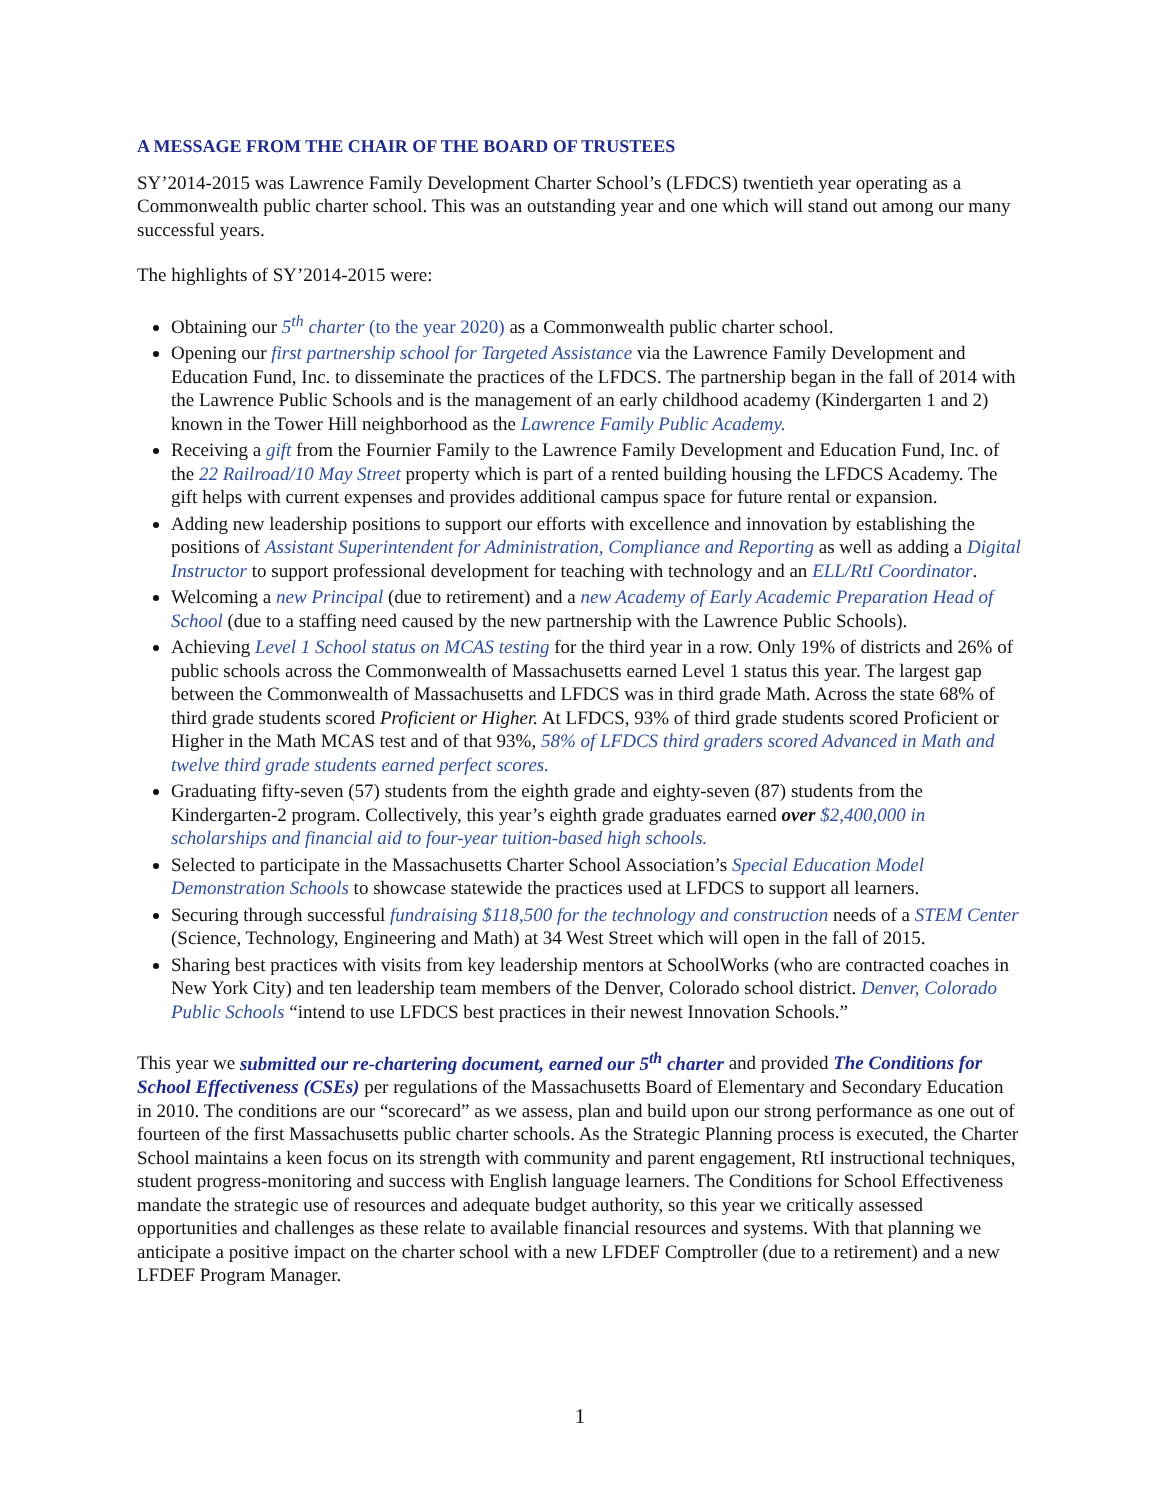A MESSAGE FROM THE CHAIR OF THE BOARD OF TRUSTEES
SY’2014-2015 was Lawrence Family Development Charter School’s (LFDCS) twentieth year operating as a Commonwealth public charter school. This was an outstanding year and one which will stand out among our many successful years.
The highlights of SY’2014-2015 were:
Obtaining our 5<sup>th</sup> charter (to the year 2020) as a Commonwealth public charter school.
Opening our first partnership school for Targeted Assistance via the Lawrence Family Development and Education Fund, Inc. to disseminate the practices of the LFDCS. The partnership began in the fall of 2014 with the Lawrence Public Schools and is the management of an early childhood academy (Kindergarten 1 and 2) known in the Tower Hill neighborhood as the Lawrence Family Public Academy.
Receiving a gift from the Fournier Family to the Lawrence Family Development and Education Fund, Inc. of the 22 Railroad/10 May Street property which is part of a rented building housing the LFDCS Academy. The gift helps with current expenses and provides additional campus space for future rental or expansion.
Adding new leadership positions to support our efforts with excellence and innovation by establishing the positions of Assistant Superintendent for Administration, Compliance and Reporting as well as adding a Digital Instructor to support professional development for teaching with technology and an ELL/RtI Coordinator.
Welcoming a new Principal (due to retirement) and a new Academy of Early Academic Preparation Head of School (due to a staffing need caused by the new partnership with the Lawrence Public Schools).
Achieving Level 1 School status on MCAS testing for the third year in a row. Only 19% of districts and 26% of public schools across the Commonwealth of Massachusetts earned Level 1 status this year. The largest gap between the Commonwealth of Massachusetts and LFDCS was in third grade Math. Across the state 68% of third grade students scored Proficient or Higher. At LFDCS, 93% of third grade students scored Proficient or Higher in the Math MCAS test and of that 93%, 58% of LFDCS third graders scored Advanced in Math and twelve third grade students earned perfect scores.
Graduating fifty-seven (57) students from the eighth grade and eighty-seven (87) students from the Kindergarten-2 program. Collectively, this year’s eighth grade graduates earned over $2,400,000 in scholarships and financial aid to four-year tuition-based high schools.
Selected to participate in the Massachusetts Charter School Association’s Special Education Model Demonstration Schools to showcase statewide the practices used at LFDCS to support all learners.
Securing through successful fundraising $118,500 for the technology and construction needs of a STEM Center (Science, Technology, Engineering and Math) at 34 West Street which will open in the fall of 2015.
Sharing best practices with visits from key leadership mentors at SchoolWorks (who are contracted coaches in New York City) and ten leadership team members of the Denver, Colorado school district. Denver, Colorado Public Schools “intend to use LFDCS best practices in their newest Innovation Schools.”
This year we submitted our re-chartering document, earned our 5<sup>th</sup> charter and provided The Conditions for School Effectiveness (CSEs) per regulations of the Massachusetts Board of Elementary and Secondary Education in 2010. The conditions are our “scorecard” as we assess, plan and build upon our strong performance as one out of fourteen of the first Massachusetts public charter schools. As the Strategic Planning process is executed, the Charter School maintains a keen focus on its strength with community and parent engagement, RtI instructional techniques, student progress-monitoring and success with English language learners. The Conditions for School Effectiveness mandate the strategic use of resources and adequate budget authority, so this year we critically assessed opportunities and challenges as these relate to available financial resources and systems. With that planning we anticipate a positive impact on the charter school with a new LFDEF Comptroller (due to a retirement) and a new LFDEF Program Manager.
1